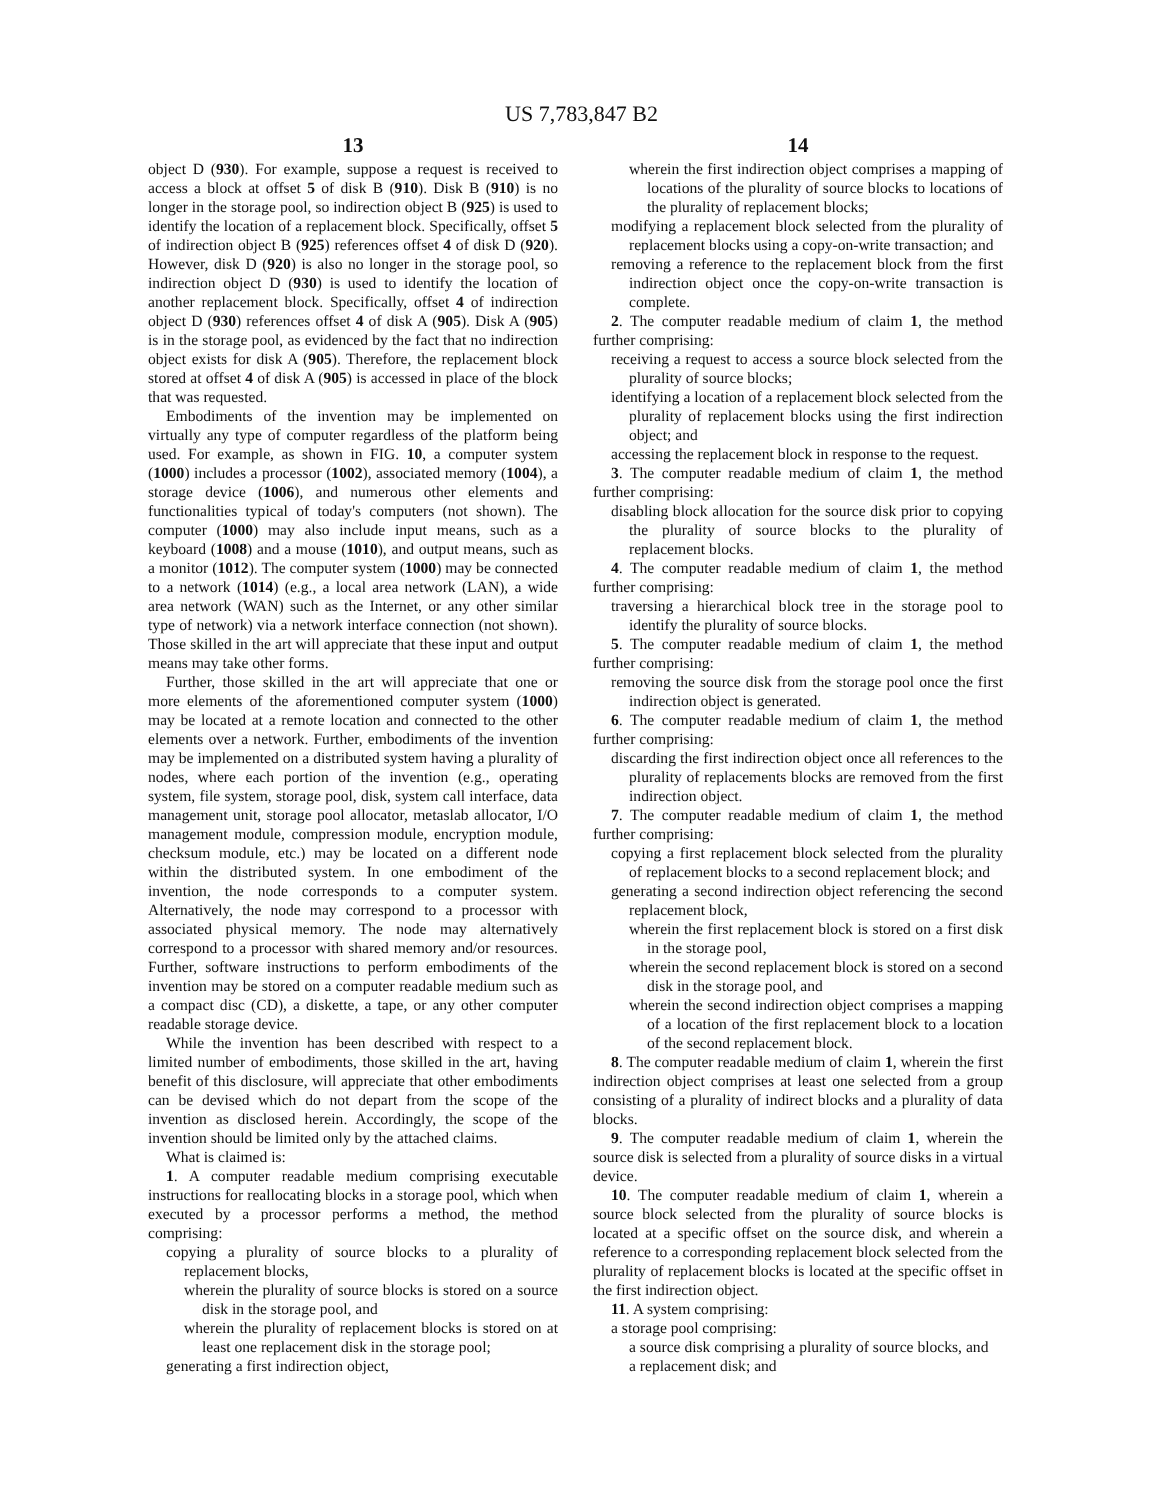US 7,783,847 B2
13
object D (930). For example, suppose a request is received to access a block at offset 5 of disk B (910). Disk B (910) is no longer in the storage pool, so indirection object B (925) is used to identify the location of a replacement block. Specifically, offset 5 of indirection object B (925) references offset 4 of disk D (920). However, disk D (920) is also no longer in the storage pool, so indirection object D (930) is used to identify the location of another replacement block. Specifically, offset 4 of indirection object D (930) references offset 4 of disk A (905). Disk A (905) is in the storage pool, as evidenced by the fact that no indirection object exists for disk A (905). Therefore, the replacement block stored at offset 4 of disk A (905) is accessed in place of the block that was requested.
Embodiments of the invention may be implemented on virtually any type of computer regardless of the platform being used. For example, as shown in FIG. 10, a computer system (1000) includes a processor (1002), associated memory (1004), a storage device (1006), and numerous other elements and functionalities typical of today's computers (not shown). The computer (1000) may also include input means, such as a keyboard (1008) and a mouse (1010), and output means, such as a monitor (1012). The computer system (1000) may be connected to a network (1014) (e.g., a local area network (LAN), a wide area network (WAN) such as the Internet, or any other similar type of network) via a network interface connection (not shown). Those skilled in the art will appreciate that these input and output means may take other forms.
Further, those skilled in the art will appreciate that one or more elements of the aforementioned computer system (1000) may be located at a remote location and connected to the other elements over a network. Further, embodiments of the invention may be implemented on a distributed system having a plurality of nodes, where each portion of the invention (e.g., operating system, file system, storage pool, disk, system call interface, data management unit, storage pool allocator, metaslab allocator, I/O management module, compression module, encryption module, checksum module, etc.) may be located on a different node within the distributed system. In one embodiment of the invention, the node corresponds to a computer system. Alternatively, the node may correspond to a processor with associated physical memory. The node may alternatively correspond to a processor with shared memory and/or resources. Further, software instructions to perform embodiments of the invention may be stored on a computer readable medium such as a compact disc (CD), a diskette, a tape, or any other computer readable storage device.
While the invention has been described with respect to a limited number of embodiments, those skilled in the art, having benefit of this disclosure, will appreciate that other embodiments can be devised which do not depart from the scope of the invention as disclosed herein. Accordingly, the scope of the invention should be limited only by the attached claims.
What is claimed is:
1. A computer readable medium comprising executable instructions for reallocating blocks in a storage pool, which when executed by a processor performs a method, the method comprising:
copying a plurality of source blocks to a plurality of replacement blocks,
wherein the plurality of source blocks is stored on a source disk in the storage pool, and
wherein the plurality of replacement blocks is stored on at least one replacement disk in the storage pool;
generating a first indirection object,
14
wherein the first indirection object comprises a mapping of locations of the plurality of source blocks to locations of the plurality of replacement blocks;
modifying a replacement block selected from the plurality of replacement blocks using a copy-on-write transaction; and
removing a reference to the replacement block from the first indirection object once the copy-on-write transaction is complete.
2. The computer readable medium of claim 1, the method further comprising:
receiving a request to access a source block selected from the plurality of source blocks;
identifying a location of a replacement block selected from the plurality of replacement blocks using the first indirection object; and
accessing the replacement block in response to the request.
3. The computer readable medium of claim 1, the method further comprising:
disabling block allocation for the source disk prior to copying the plurality of source blocks to the plurality of replacement blocks.
4. The computer readable medium of claim 1, the method further comprising:
traversing a hierarchical block tree in the storage pool to identify the plurality of source blocks.
5. The computer readable medium of claim 1, the method further comprising:
removing the source disk from the storage pool once the first indirection object is generated.
6. The computer readable medium of claim 1, the method further comprising:
discarding the first indirection object once all references to the plurality of replacements blocks are removed from the first indirection object.
7. The computer readable medium of claim 1, the method further comprising:
copying a first replacement block selected from the plurality of replacement blocks to a second replacement block; and
generating a second indirection object referencing the second replacement block,
wherein the first replacement block is stored on a first disk in the storage pool,
wherein the second replacement block is stored on a second disk in the storage pool, and
wherein the second indirection object comprises a mapping of a location of the first replacement block to a location of the second replacement block.
8. The computer readable medium of claim 1, wherein the first indirection object comprises at least one selected from a group consisting of a plurality of indirect blocks and a plurality of data blocks.
9. The computer readable medium of claim 1, wherein the source disk is selected from a plurality of source disks in a virtual device.
10. The computer readable medium of claim 1, wherein a source block selected from the plurality of source blocks is located at a specific offset on the source disk, and wherein a reference to a corresponding replacement block selected from the plurality of replacement blocks is located at the specific offset in the first indirection object.
11. A system comprising:
a storage pool comprising:
a source disk comprising a plurality of source blocks, and
a replacement disk; and